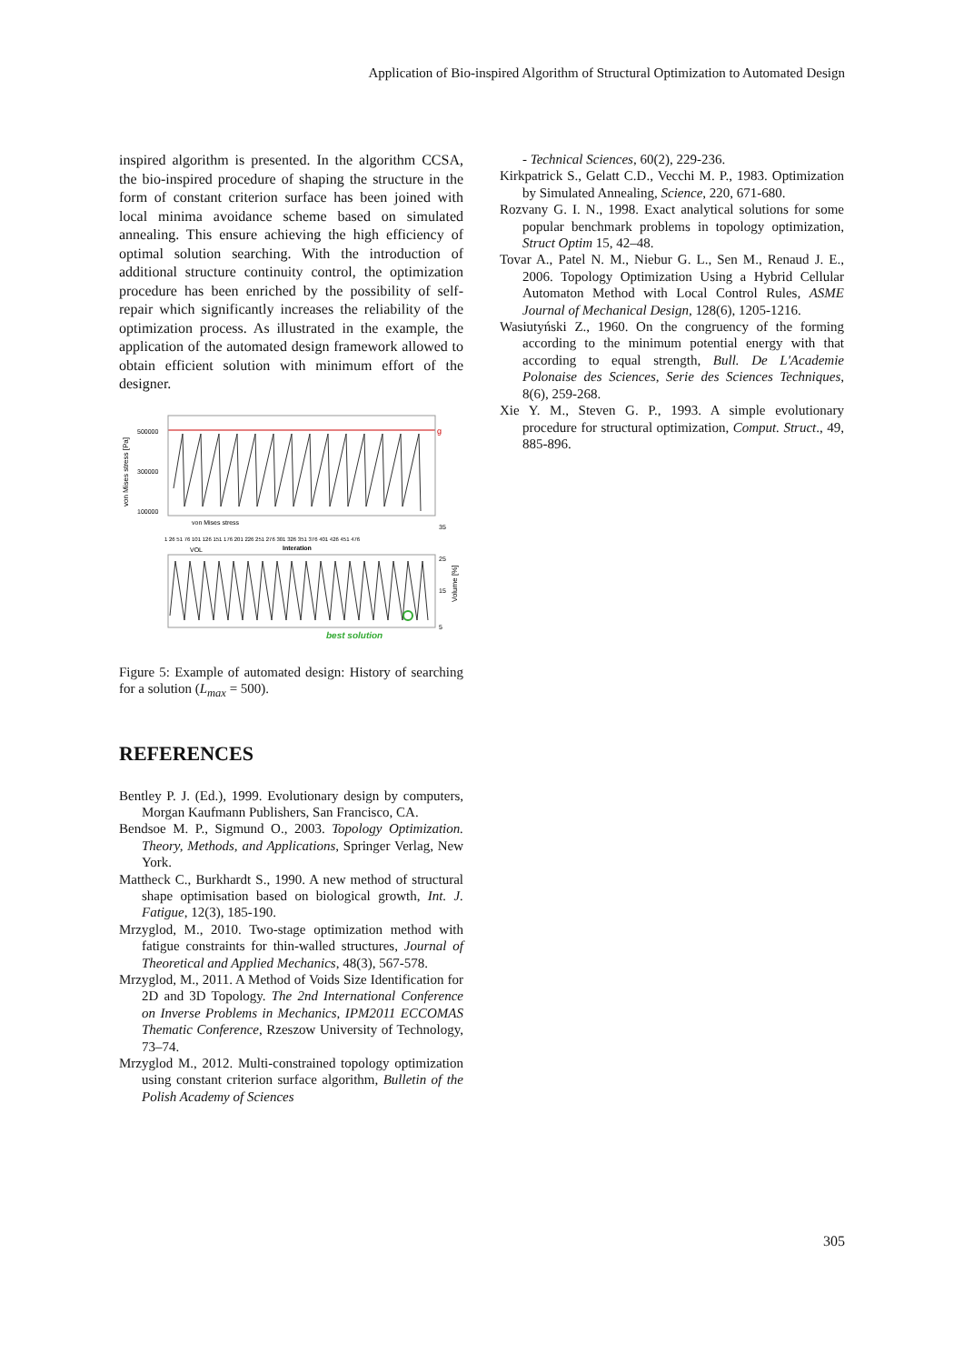Application of Bio-inspired Algorithm of Structural Optimization to Automated Design
inspired algorithm is presented. In the algorithm CCSA, the bio-inspired procedure of shaping the structure in the form of constant criterion surface has been joined with local minima avoidance scheme based on simulated annealing. This ensure achieving the high efficiency of optimal solution searching. With the introduction of additional structure continuity control, the optimization procedure has been enriched by the possibility of self-repair which significantly increases the reliability of the optimization process. As illustrated in the example, the application of the automated design framework allowed to obtain efficient solution with minimum effort of the designer.
von Mises stress [Pa]
500000
300000
100000
g
von Mises stress
1 26 51 76 101 126 151 176 201 226 251 276 301 326 351 376 401 426 451 476
Interation
VOL
best solution
Volume [%]
35
25
15
5
Figure 5: Example of automated design: History of searching for a solution (L<sub>max</sub> = 500).
REFERENCES
Bentley P. J. (Ed.), 1999. Evolutionary design by computers, Morgan Kaufmann Publishers, San Francisco, CA.
Bendsoe M. P., Sigmund O., 2003. Topology Optimization. Theory, Methods, and Applications, Springer Verlag, New York.
Mattheck C., Burkhardt S., 1990. A new method of structural shape optimisation based on biological growth, Int. J. Fatigue, 12(3), 185-190.
Mrzyglod, M., 2010. Two-stage optimization method with fatigue constraints for thin-walled structures, Journal of Theoretical and Applied Mechanics, 48(3), 567-578.
Mrzyglod, M., 2011. A Method of Voids Size Identification for 2D and 3D Topology. The 2nd International Conference on Inverse Problems in Mechanics, IPM2011 ECCOMAS Thematic Conference, Rzeszow University of Technology, 73–74.
Mrzyglod M., 2012. Multi-constrained topology optimization using constant criterion surface algorithm, Bulletin of the Polish Academy of Sciences
- Technical Sciences, 60(2), 229-236.
Kirkpatrick S., Gelatt C.D., Vecchi M. P., 1983. Optimization by Simulated Annealing, Science, 220, 671-680.
Rozvany G. I. N., 1998. Exact analytical solutions for some popular benchmark problems in topology optimization, Struct Optim 15, 42–48.
Tovar A., Patel N. M., Niebur G. L., Sen M., Renaud J. E., 2006. Topology Optimization Using a Hybrid Cellular Automaton Method with Local Control Rules, ASME Journal of Mechanical Design, 128(6), 1205-1216.
Wasiutyński Z., 1960. On the congruency of the forming according to the minimum potential energy with that according to equal strength, Bull. De L'Academie Polonaise des Sciences, Serie des Sciences Techniques, 8(6), 259-268.
Xie Y. M., Steven G. P., 1993. A simple evolutionary procedure for structural optimization, Comput. Struct., 49, 885-896.
305